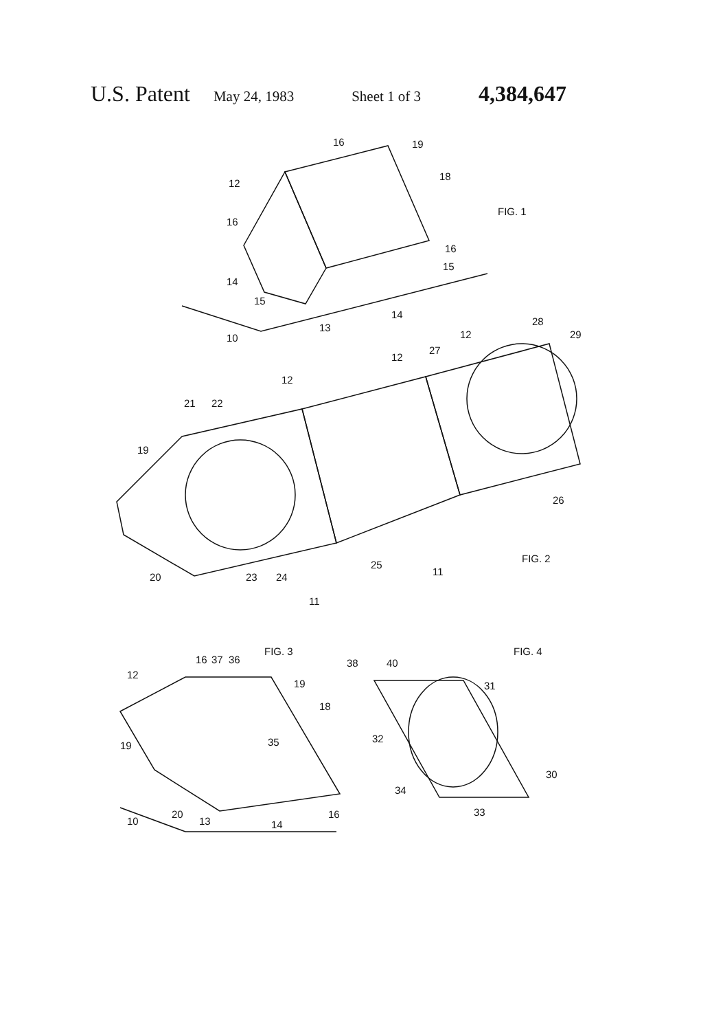U.S. Patent May 24, 1983 Sheet 1 of 3 4,384,647
FIG. 1
16
19
18
12
16
16
15
14
15
14
13
10
FIG. 2
19
21
22
12
12
27
12
28
29
26
20
23
24
25
11
11
FIG. 3
12
16
37
36
19
18
35
19
20
13
10
14
16
FIG. 4
38
40
31
32
34
30
33